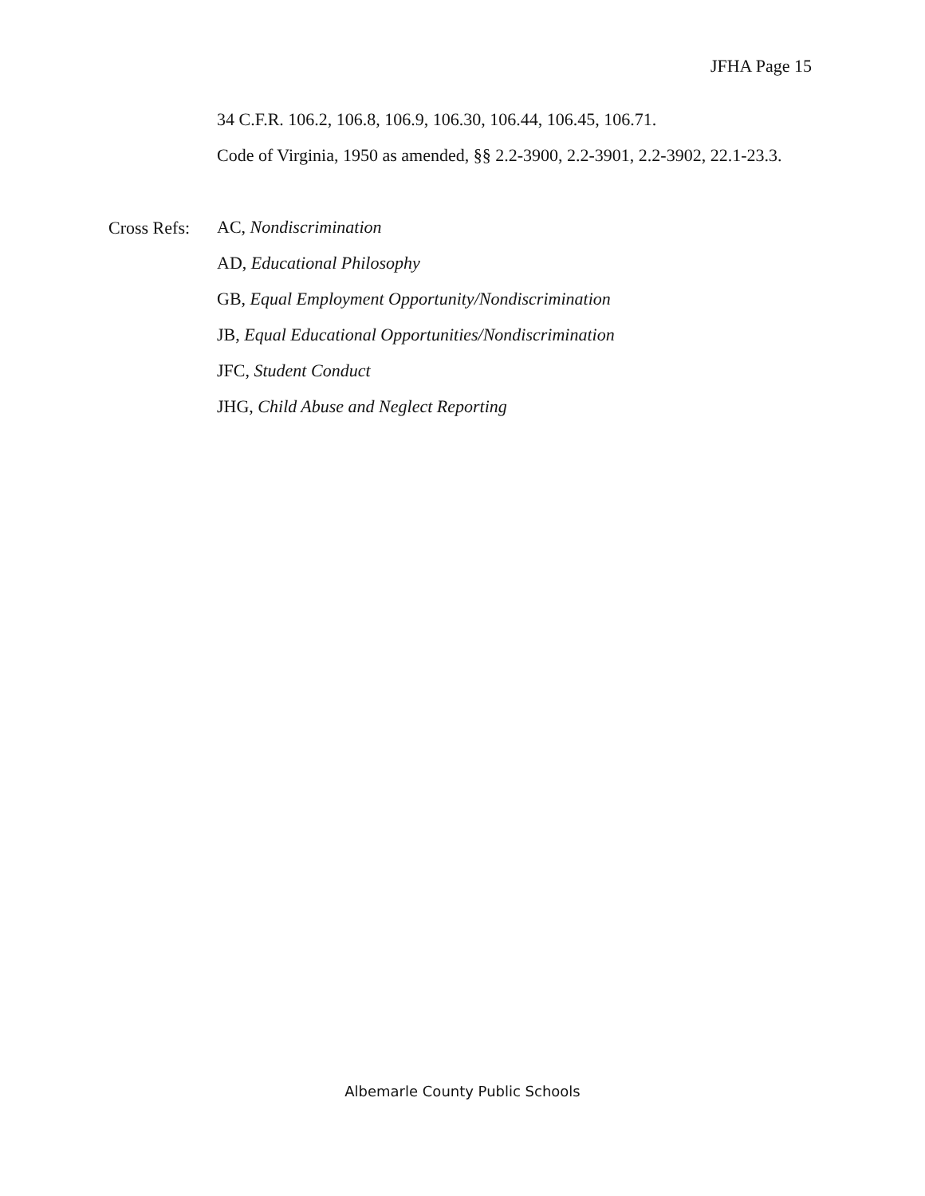JFHA Page 15
34 C.F.R. 106.2, 106.8, 106.9, 106.30, 106.44, 106.45, 106.71.
Code of Virginia, 1950 as amended, §§ 2.2-3900, 2.2-3901, 2.2-3902, 22.1-23.3.
Cross Refs:
AC, Nondiscrimination
AD, Educational Philosophy
GB, Equal Employment Opportunity/Nondiscrimination
JB, Equal Educational Opportunities/Nondiscrimination
JFC, Student Conduct
JHG, Child Abuse and Neglect Reporting
Albemarle County Public Schools